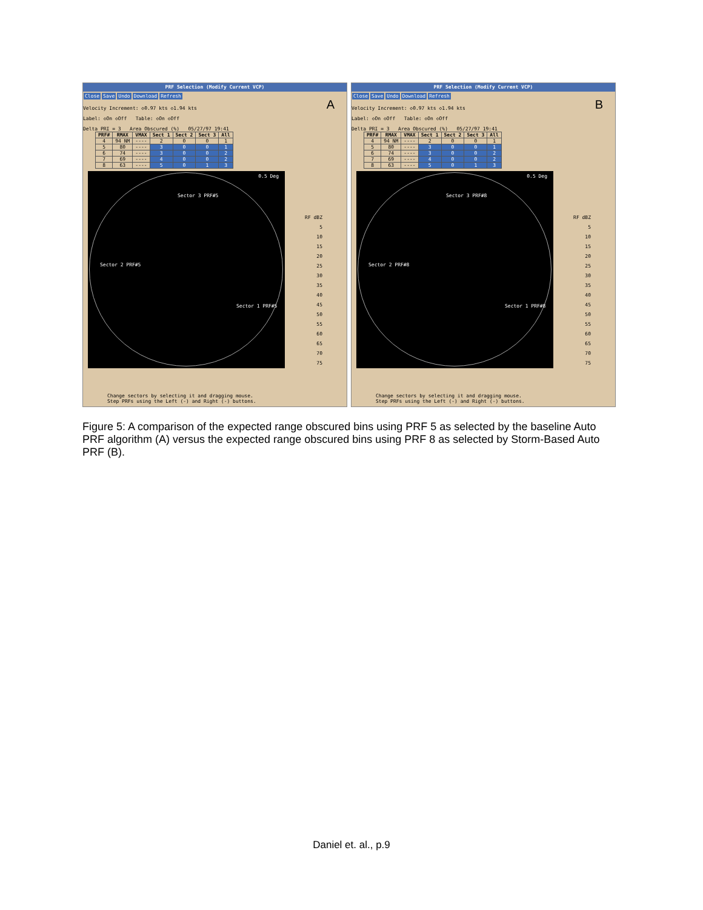PRF Selection (Modify Current VCP)
Close Save Undo Download Refresh
A
Velocity Increment: ◇0.97 kts ◇1.94 kts
Label: ◇On ◇Off Table: ◇On ◇Off
Delta PRI = 3 Area Obscured (%) 05/27/97 19:41
| PRF# | RMAX | VMAX | Sect 1 | Sect 2 | Sect 3 | All |
| --- | --- | --- | --- | --- | --- | --- |
| 4 | 94 NM | ---- | 2 | 0 | 0 | 1 |
| 5 | 80 | ---- | 3 | 0 | 0 | 1 |
| 6 | 74 | ---- | 3 | 0 | 0 | 2 |
| 7 | 69 | ---- | 4 | 0 | 0 | 2 |
| 8 | 63 | ---- | 5 | 0 | 1 | 3 |
0.5 Deg
Sector 3 PRF#5
Sector 2 PRF#5
Sector 1 PRF#5
RF dBZ
5
10
15
20
25
30
35
40
45
50
55
60
65
70
75
Change sectors by selecting it and dragging mouse.
Step PRFs using the Left (-) and Right (-) buttons.
PRF Selection (Modify Current VCP)
Close Save Undo Download Refresh
B
Velocity Increment: ◇0.97 kts ◇1.94 kts
Label: ◇On ◇Off Table: ◇On ◇Off
Delta PRI = 3 Area Obscured (%) 05/27/97 19:41
| PRF# | RMAX | VMAX | Sect 1 | Sect 2 | Sect 3 | All |
| --- | --- | --- | --- | --- | --- | --- |
| 4 | 94 NM | ---- | 2 | 0 | 0 | 1 |
| 5 | 80 | ---- | 3 | 0 | 0 | 1 |
| 6 | 74 | ---- | 3 | 0 | 0 | 2 |
| 7 | 69 | ---- | 4 | 0 | 0 | 2 |
| 8 | 63 | ---- | 5 | 0 | 1 | 3 |
0.5 Deg
Sector 3 PRF#8
Sector 2 PRF#8
Sector 1 PRF#8
RF dBZ
5
10
15
20
25
30
35
40
45
50
55
60
65
70
75
Change sectors by selecting it and dragging mouse.
Step PRFs using the Left (-) and Right (-) buttons.
Figure 5: A comparison of the expected range obscured bins using PRF 5 as selected by the baseline Auto PRF algorithm (A) versus the expected range obscured bins using PRF 8 as selected by Storm-Based Auto PRF (B).
Daniel et. al., p.9